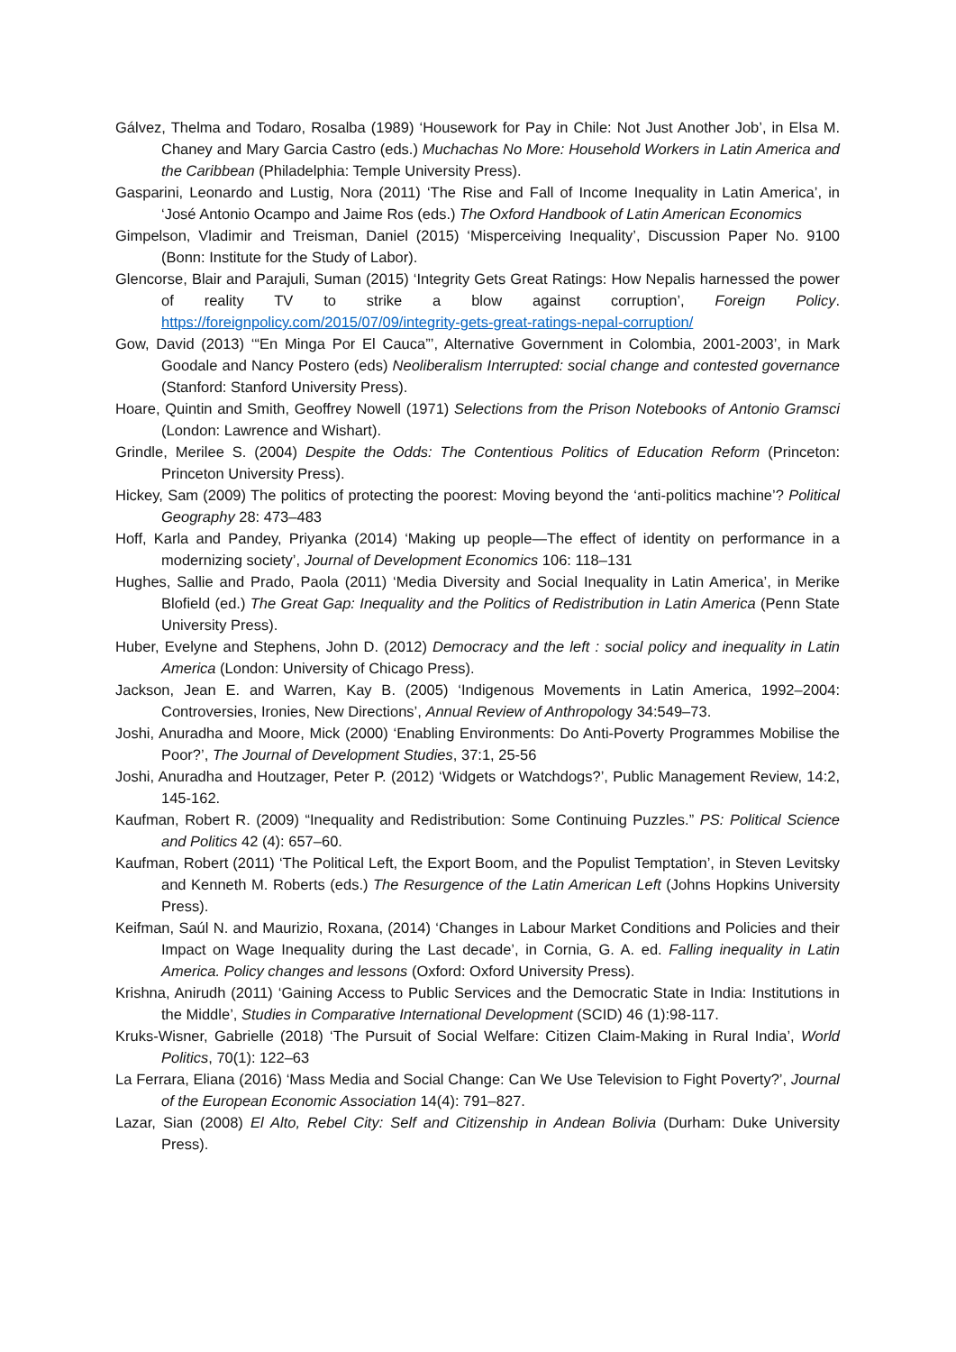Gálvez, Thelma and Todaro, Rosalba (1989) ‘Housework for Pay in Chile: Not Just Another Job’, in Elsa M. Chaney and Mary Garcia Castro (eds.) Muchachas No More: Household Workers in Latin America and the Caribbean (Philadelphia: Temple University Press).
Gasparini, Leonardo and Lustig, Nora (2011) ‘The Rise and Fall of Income Inequality in Latin America’, in ‘José Antonio Ocampo and Jaime Ros (eds.) The Oxford Handbook of Latin American Economics
Gimpelson, Vladimir and Treisman, Daniel (2015) ‘Misperceiving Inequality’, Discussion Paper No. 9100 (Bonn: Institute for the Study of Labor).
Glencorse, Blair and Parajuli, Suman (2015) ‘Integrity Gets Great Ratings: How Nepalis harnessed the power of reality TV to strike a blow against corruption’, Foreign Policy. https://foreignpolicy.com/2015/07/09/integrity-gets-great-ratings-nepal-corruption/
Gow, David (2013) ‘“En Minga Por El Cauca”’, Alternative Government in Colombia, 2001-2003’, in Mark Goodale and Nancy Postero (eds) Neoliberalism Interrupted: social change and contested governance (Stanford: Stanford University Press).
Hoare, Quintin and Smith, Geoffrey Nowell (1971) Selections from the Prison Notebooks of Antonio Gramsci (London: Lawrence and Wishart).
Grindle, Merilee S. (2004) Despite the Odds: The Contentious Politics of Education Reform (Princeton: Princeton University Press).
Hickey, Sam (2009) The politics of protecting the poorest: Moving beyond the ‘anti-politics machine’? Political Geography 28: 473–483
Hoff, Karla and Pandey, Priyanka (2014) ‘Making up people—The effect of identity on performance in a modernizing society’, Journal of Development Economics 106: 118–131
Hughes, Sallie and Prado, Paola (2011) ‘Media Diversity and Social Inequality in Latin America’, in Merike Blofield (ed.) The Great Gap: Inequality and the Politics of Redistribution in Latin America (Penn State University Press).
Huber, Evelyne and Stephens, John D. (2012) Democracy and the left : social policy and inequality in Latin America (London: University of Chicago Press).
Jackson, Jean E. and Warren, Kay B. (2005) ‘Indigenous Movements in Latin America, 1992–2004: Controversies, Ironies, New Directions’, Annual Review of Anthropology 34:549–73.
Joshi, Anuradha and Moore, Mick (2000) ‘Enabling Environments: Do Anti-Poverty Programmes Mobilise the Poor?’, The Journal of Development Studies, 37:1, 25-56
Joshi, Anuradha and Houtzager, Peter P. (2012) ‘Widgets or Watchdogs?’, Public Management Review, 14:2, 145-162.
Kaufman, Robert R. (2009) “Inequality and Redistribution: Some Continuing Puzzles.” PS: Political Science and Politics 42 (4): 657–60.
Kaufman, Robert (2011) ‘The Political Left, the Export Boom, and the Populist Temptation’, in Steven Levitsky and Kenneth M. Roberts (eds.) The Resurgence of the Latin American Left (Johns Hopkins University Press).
Keifman, Saúl N. and Maurizio, Roxana, (2014) ‘Changes in Labour Market Conditions and Policies and their Impact on Wage Inequality during the Last decade’, in Cornia, G. A. ed. Falling inequality in Latin America. Policy changes and lessons (Oxford: Oxford University Press).
Krishna, Anirudh (2011) ‘Gaining Access to Public Services and the Democratic State in India: Institutions in the Middle’, Studies in Comparative International Development (SCID) 46 (1):98-117.
Kruks-Wisner, Gabrielle (2018) ‘The Pursuit of Social Welfare: Citizen Claim-Making in Rural India’, World Politics, 70(1): 122–63
La Ferrara, Eliana (2016) ‘Mass Media and Social Change: Can We Use Television to Fight Poverty?’, Journal of the European Economic Association 14(4): 791–827.
Lazar, Sian (2008) El Alto, Rebel City: Self and Citizenship in Andean Bolivia (Durham: Duke University Press).